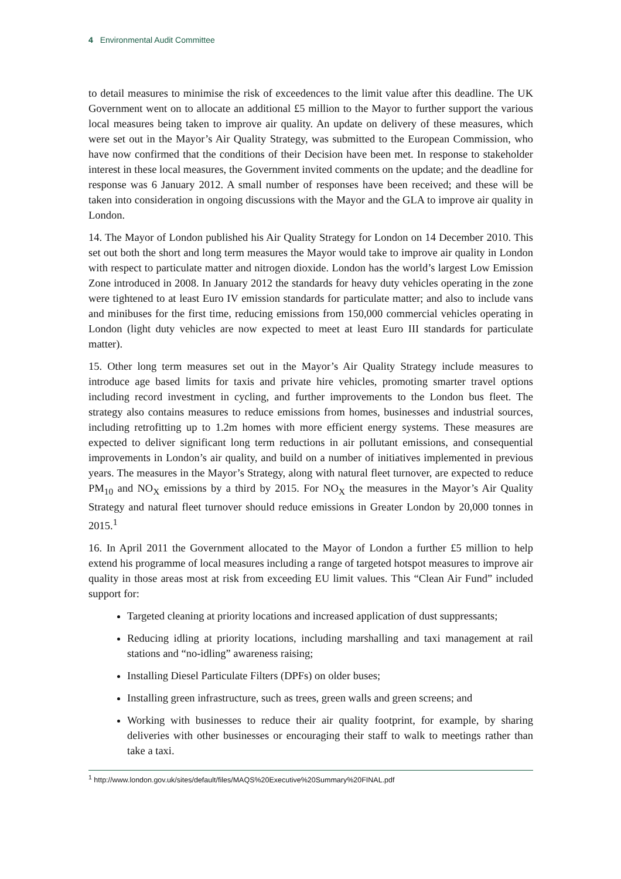4 Environmental Audit Committee
to detail measures to minimise the risk of exceedences to the limit value after this deadline. The UK Government went on to allocate an additional £5 million to the Mayor to further support the various local measures being taken to improve air quality. An update on delivery of these measures, which were set out in the Mayor’s Air Quality Strategy, was submitted to the European Commission, who have now confirmed that the conditions of their Decision have been met. In response to stakeholder interest in these local measures, the Government invited comments on the update; and the deadline for response was 6 January 2012. A small number of responses have been received; and these will be taken into consideration in ongoing discussions with the Mayor and the GLA to improve air quality in London.
14. The Mayor of London published his Air Quality Strategy for London on 14 December 2010. This set out both the short and long term measures the Mayor would take to improve air quality in London with respect to particulate matter and nitrogen dioxide. London has the world’s largest Low Emission Zone introduced in 2008. In January 2012 the standards for heavy duty vehicles operating in the zone were tightened to at least Euro IV emission standards for particulate matter; and also to include vans and minibuses for the first time, reducing emissions from 150,000 commercial vehicles operating in London (light duty vehicles are now expected to meet at least Euro III standards for particulate matter).
15. Other long term measures set out in the Mayor’s Air Quality Strategy include measures to introduce age based limits for taxis and private hire vehicles, promoting smarter travel options including record investment in cycling, and further improvements to the London bus fleet. The strategy also contains measures to reduce emissions from homes, businesses and industrial sources, including retrofitting up to 1.2m homes with more efficient energy systems. These measures are expected to deliver significant long term reductions in air pollutant emissions, and consequential improvements in London’s air quality, and build on a number of initiatives implemented in previous years. The measures in the Mayor’s Strategy, along with natural fleet turnover, are expected to reduce PM<sub>10</sub> and NO<sub>X</sub> emissions by a third by 2015. For NO<sub>X</sub> the measures in the Mayor’s Air Quality Strategy and natural fleet turnover should reduce emissions in Greater London by 20,000 tonnes in 2015.<sup>1</sup>
16. In April 2011 the Government allocated to the Mayor of London a further £5 million to help extend his programme of local measures including a range of targeted hotspot measures to improve air quality in those areas most at risk from exceeding EU limit values. This “Clean Air Fund” included support for:
Targeted cleaning at priority locations and increased application of dust suppressants;
Reducing idling at priority locations, including marshalling and taxi management at rail stations and “no-idling” awareness raising;
Installing Diesel Particulate Filters (DPFs) on older buses;
Installing green infrastructure, such as trees, green walls and green screens; and
Working with businesses to reduce their air quality footprint, for example, by sharing deliveries with other businesses or encouraging their staff to walk to meetings rather than take a taxi.
<sup>1</sup> http://www.london.gov.uk/sites/default/files/MAQS%20Executive%20Summary%20FINAL.pdf